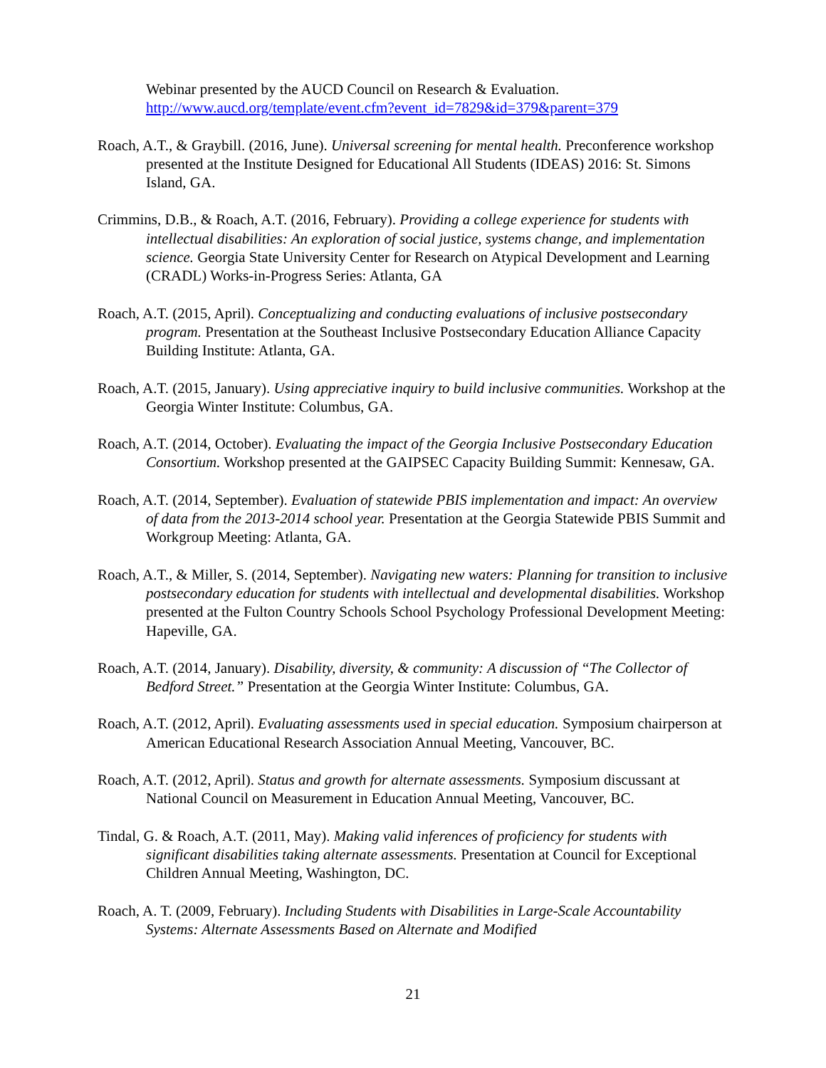Webinar presented by the AUCD Council on Research & Evaluation. http://www.aucd.org/template/event.cfm?event_id=7829&id=379&parent=379
Roach, A.T., & Graybill. (2016, June). Universal screening for mental health. Preconference workshop presented at the Institute Designed for Educational All Students (IDEAS) 2016: St. Simons Island, GA.
Crimmins, D.B., & Roach, A.T. (2016, February). Providing a college experience for students with intellectual disabilities: An exploration of social justice, systems change, and implementation science. Georgia State University Center for Research on Atypical Development and Learning (CRADL) Works-in-Progress Series: Atlanta, GA
Roach, A.T. (2015, April). Conceptualizing and conducting evaluations of inclusive postsecondary program. Presentation at the Southeast Inclusive Postsecondary Education Alliance Capacity Building Institute: Atlanta, GA.
Roach, A.T. (2015, January). Using appreciative inquiry to build inclusive communities. Workshop at the Georgia Winter Institute: Columbus, GA.
Roach, A.T. (2014, October). Evaluating the impact of the Georgia Inclusive Postsecondary Education Consortium. Workshop presented at the GAIPSEC Capacity Building Summit: Kennesaw, GA.
Roach, A.T. (2014, September). Evaluation of statewide PBIS implementation and impact: An overview of data from the 2013-2014 school year. Presentation at the Georgia Statewide PBIS Summit and Workgroup Meeting: Atlanta, GA.
Roach, A.T., & Miller, S. (2014, September). Navigating new waters: Planning for transition to inclusive postsecondary education for students with intellectual and developmental disabilities. Workshop presented at the Fulton Country Schools School Psychology Professional Development Meeting: Hapeville, GA.
Roach, A.T. (2014, January). Disability, diversity, & community: A discussion of “The Collector of Bedford Street.” Presentation at the Georgia Winter Institute: Columbus, GA.
Roach, A.T. (2012, April). Evaluating assessments used in special education. Symposium chairperson at American Educational Research Association Annual Meeting, Vancouver, BC.
Roach, A.T. (2012, April). Status and growth for alternate assessments. Symposium discussant at National Council on Measurement in Education Annual Meeting, Vancouver, BC.
Tindal, G. & Roach, A.T. (2011, May). Making valid inferences of proficiency for students with significant disabilities taking alternate assessments. Presentation at Council for Exceptional Children Annual Meeting, Washington, DC.
Roach, A. T. (2009, February). Including Students with Disabilities in Large-Scale Accountability Systems: Alternate Assessments Based on Alternate and Modified
21